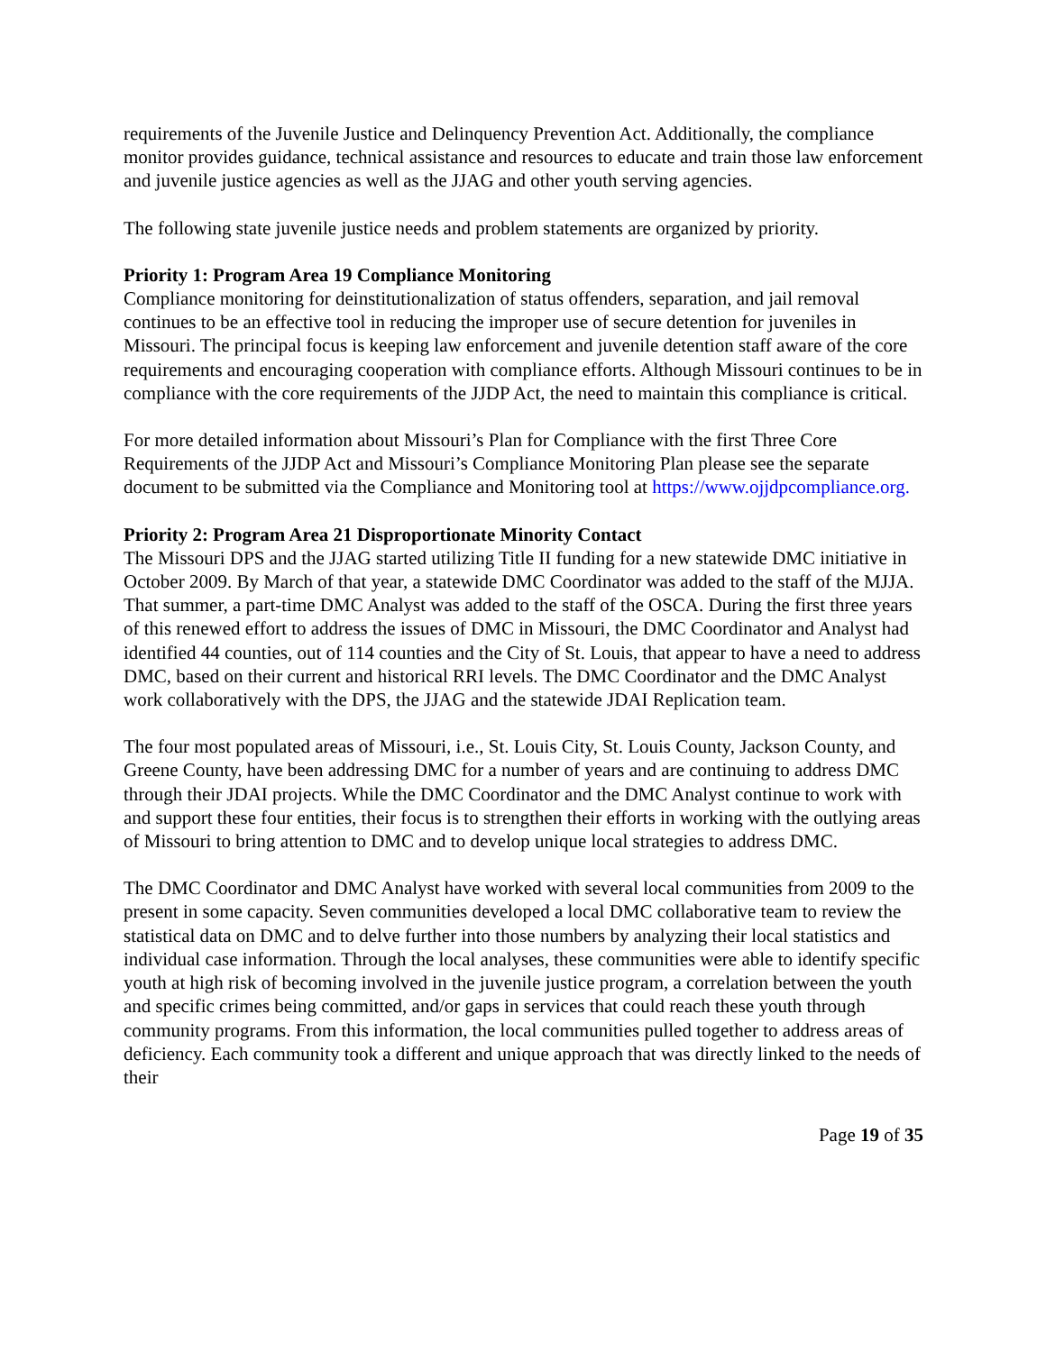requirements of the Juvenile Justice and Delinquency Prevention Act. Additionally, the compliance monitor provides guidance, technical assistance and resources to educate and train those law enforcement and juvenile justice agencies as well as the JJAG and other youth serving agencies.
The following state juvenile justice needs and problem statements are organized by priority.
Priority 1: Program Area 19 Compliance Monitoring
Compliance monitoring for deinstitutionalization of status offenders, separation, and jail removal continues to be an effective tool in reducing the improper use of secure detention for juveniles in Missouri. The principal focus is keeping law enforcement and juvenile detention staff aware of the core requirements and encouraging cooperation with compliance efforts. Although Missouri continues to be in compliance with the core requirements of the JJDP Act, the need to maintain this compliance is critical.
For more detailed information about Missouri’s Plan for Compliance with the first Three Core Requirements of the JJDP Act and Missouri’s Compliance Monitoring Plan please see the separate document to be submitted via the Compliance and Monitoring tool at https://www.ojjdpcompliance.org.
Priority 2: Program Area 21 Disproportionate Minority Contact
The Missouri DPS and the JJAG started utilizing Title II funding for a new statewide DMC initiative in October 2009. By March of that year, a statewide DMC Coordinator was added to the staff of the MJJA. That summer, a part-time DMC Analyst was added to the staff of the OSCA. During the first three years of this renewed effort to address the issues of DMC in Missouri, the DMC Coordinator and Analyst had identified 44 counties, out of 114 counties and the City of St. Louis, that appear to have a need to address DMC, based on their current and historical RRI levels. The DMC Coordinator and the DMC Analyst work collaboratively with the DPS, the JJAG and the statewide JDAI Replication team.
The four most populated areas of Missouri, i.e., St. Louis City, St. Louis County, Jackson County, and Greene County, have been addressing DMC for a number of years and are continuing to address DMC through their JDAI projects. While the DMC Coordinator and the DMC Analyst continue to work with and support these four entities, their focus is to strengthen their efforts in working with the outlying areas of Missouri to bring attention to DMC and to develop unique local strategies to address DMC.
The DMC Coordinator and DMC Analyst have worked with several local communities from 2009 to the present in some capacity. Seven communities developed a local DMC collaborative team to review the statistical data on DMC and to delve further into those numbers by analyzing their local statistics and individual case information. Through the local analyses, these communities were able to identify specific youth at high risk of becoming involved in the juvenile justice program, a correlation between the youth and specific crimes being committed, and/or gaps in services that could reach these youth through community programs. From this information, the local communities pulled together to address areas of deficiency. Each community took a different and unique approach that was directly linked to the needs of their
Page 19 of 35